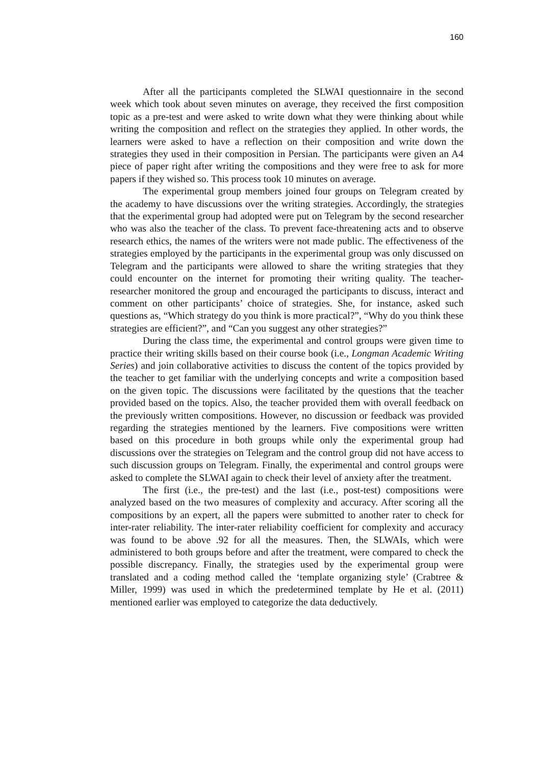160
After all the participants completed the SLWAI questionnaire in the second week which took about seven minutes on average, they received the first composition topic as a pre-test and were asked to write down what they were thinking about while writing the composition and reflect on the strategies they applied. In other words, the learners were asked to have a reflection on their composition and write down the strategies they used in their composition in Persian. The participants were given an A4 piece of paper right after writing the compositions and they were free to ask for more papers if they wished so. This process took 10 minutes on average.
The experimental group members joined four groups on Telegram created by the academy to have discussions over the writing strategies. Accordingly, the strategies that the experimental group had adopted were put on Telegram by the second researcher who was also the teacher of the class. To prevent face-threatening acts and to observe research ethics, the names of the writers were not made public. The effectiveness of the strategies employed by the participants in the experimental group was only discussed on Telegram and the participants were allowed to share the writing strategies that they could encounter on the internet for promoting their writing quality. The teacher-researcher monitored the group and encouraged the participants to discuss, interact and comment on other participants’ choice of strategies. She, for instance, asked such questions as, “Which strategy do you think is more practical?”, “Why do you think these strategies are efficient?”, and “Can you suggest any other strategies?”
During the class time, the experimental and control groups were given time to practice their writing skills based on their course book (i.e., Longman Academic Writing Series) and join collaborative activities to discuss the content of the topics provided by the teacher to get familiar with the underlying concepts and write a composition based on the given topic. The discussions were facilitated by the questions that the teacher provided based on the topics. Also, the teacher provided them with overall feedback on the previously written compositions. However, no discussion or feedback was provided regarding the strategies mentioned by the learners. Five compositions were written based on this procedure in both groups while only the experimental group had discussions over the strategies on Telegram and the control group did not have access to such discussion groups on Telegram. Finally, the experimental and control groups were asked to complete the SLWAI again to check their level of anxiety after the treatment.
The first (i.e., the pre-test) and the last (i.e., post-test) compositions were analyzed based on the two measures of complexity and accuracy. After scoring all the compositions by an expert, all the papers were submitted to another rater to check for inter-rater reliability. The inter-rater reliability coefficient for complexity and accuracy was found to be above .92 for all the measures. Then, the SLWAIs, which were administered to both groups before and after the treatment, were compared to check the possible discrepancy. Finally, the strategies used by the experimental group were translated and a coding method called the ‘template organizing style’ (Crabtree & Miller, 1999) was used in which the predetermined template by He et al. (2011) mentioned earlier was employed to categorize the data deductively.